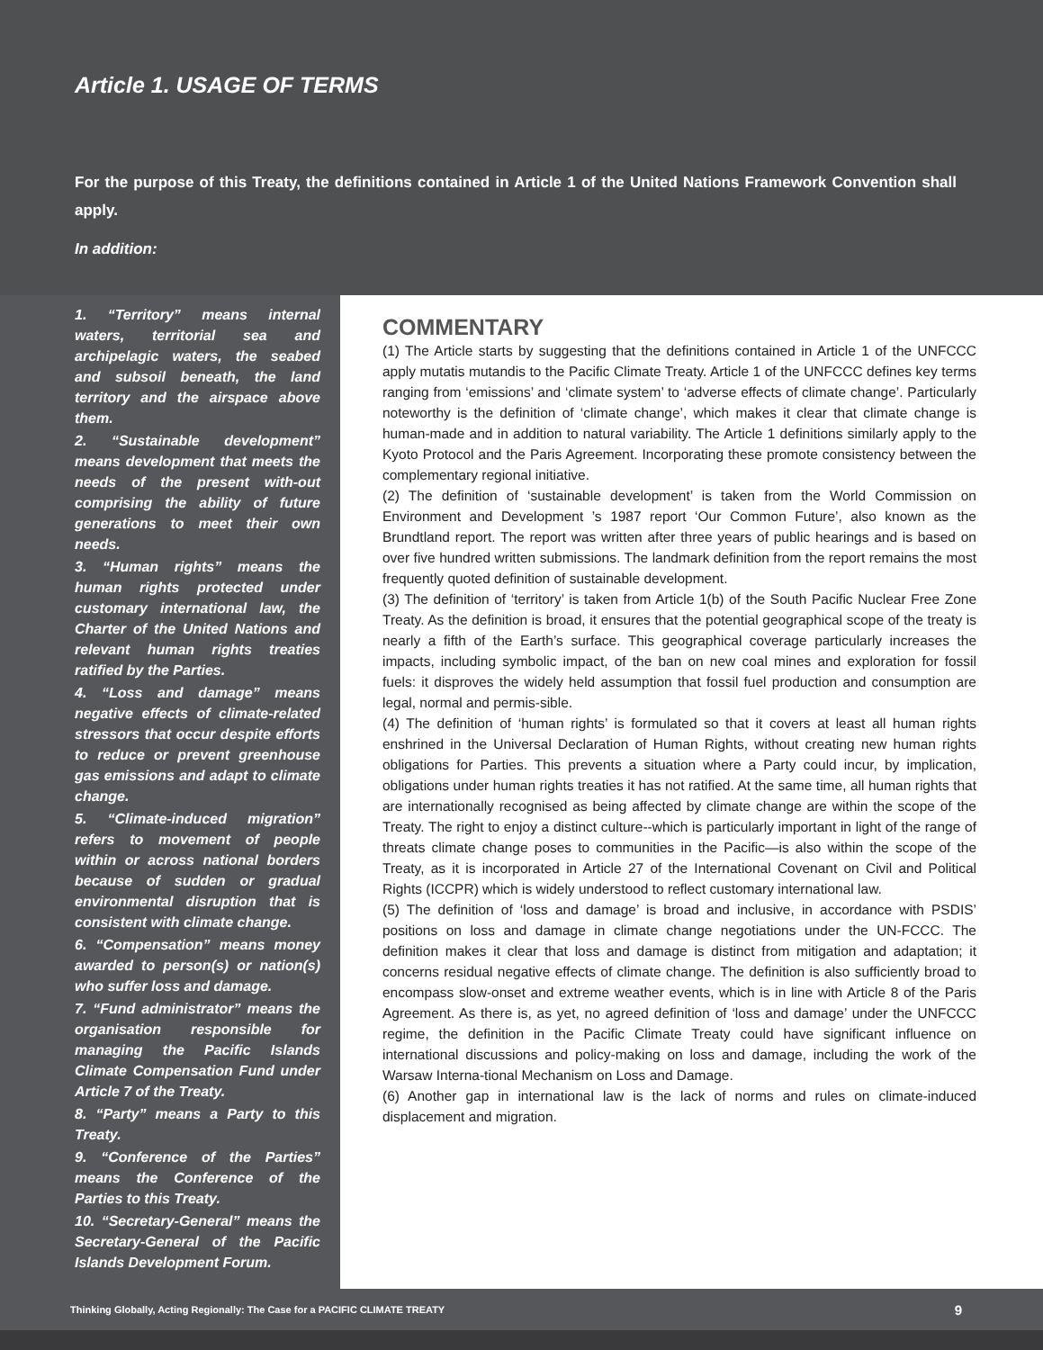Article 1. USAGE OF TERMS
For the purpose of this Treaty, the definitions contained in Article 1 of the United Nations Framework Convention shall apply.
In addition:
1. “Territory” means internal waters, territorial sea and archipelagic waters, the seabed and subsoil beneath, the land territory and the airspace above them.
2. “Sustainable development” means development that meets the needs of the present with-out comprising the ability of future generations to meet their own needs.
3. “Human rights” means the human rights protected under customary international law, the Charter of the United Nations and relevant human rights treaties ratified by the Parties.
4. “Loss and damage” means negative effects of climate-related stressors that occur despite efforts to reduce or prevent greenhouse gas emissions and adapt to climate change.
5. “Climate-induced migration” refers to movement of people within or across national borders because of sudden or gradual environmental disruption that is consistent with climate change.
6. “Compensation” means money awarded to person(s) or nation(s) who suffer loss and damage.
7. “Fund administrator” means the organisation responsible for managing the Pacific Islands Climate Compensation Fund under Article 7 of the Treaty.
8. “Party” means a Party to this Treaty.
9. “Conference of the Parties” means the Conference of the Parties to this Treaty.
10. “Secretary-General” means the Secretary-General of the Pacific Islands Development Forum.
COMMENTARY
(1) The Article starts by suggesting that the definitions contained in Article 1 of the UNFCCC apply mutatis mutandis to the Pacific Climate Treaty. Article 1 of the UNFCCC defines key terms ranging from ‘emissions’ and ‘climate system’ to ‘adverse effects of climate change’. Particularly noteworthy is the definition of ‘climate change’, which makes it clear that climate change is human-made and in addition to natural variability. The Article 1 definitions similarly apply to the Kyoto Protocol and the Paris Agreement. Incorporating these promote consistency between the complementary regional initiative.
(2) The definition of ‘sustainable development’ is taken from the World Commission on Environment and Development ’s 1987 report ‘Our Common Future’, also known as the Brundtland report. The report was written after three years of public hearings and is based on over five hundred written submissions. The landmark definition from the report remains the most frequently quoted definition of sustainable development.
(3) The definition of ‘territory’ is taken from Article 1(b) of the South Pacific Nuclear Free Zone Treaty. As the definition is broad, it ensures that the potential geographical scope of the treaty is nearly a fifth of the Earth’s surface. This geographical coverage particularly increases the impacts, including symbolic impact, of the ban on new coal mines and exploration for fossil fuels: it disproves the widely held assumption that fossil fuel production and consumption are legal, normal and permis-sible.
(4) The definition of ‘human rights’ is formulated so that it covers at least all human rights enshrined in the Universal Declaration of Human Rights, without creating new human rights obligations for Parties. This prevents a situation where a Party could incur, by implication, obligations under human rights treaties it has not ratified. At the same time, all human rights that are internationally recognised as being affected by climate change are within the scope of the Treaty. The right to enjoy a distinct culture--which is particularly important in light of the range of threats climate change poses to communities in the Pacific—is also within the scope of the Treaty, as it is incorporated in Article 27 of the International Covenant on Civil and Political Rights (ICCPR) which is widely understood to reflect customary international law.
(5) The definition of ‘loss and damage’ is broad and inclusive, in accordance with PSDIS’ positions on loss and damage in climate change negotiations under the UN-FCCC. The definition makes it clear that loss and damage is distinct from mitigation and adaptation; it concerns residual negative effects of climate change. The definition is also sufficiently broad to encompass slow-onset and extreme weather events, which is in line with Article 8 of the Paris Agreement. As there is, as yet, no agreed definition of ‘loss and damage’ under the UNFCCC regime, the definition in the Pacific Climate Treaty could have significant influence on international discussions and policy-making on loss and damage, including the work of the Warsaw Interna-tional Mechanism on Loss and Damage.
(6) Another gap in international law is the lack of norms and rules on climate-induced displacement and migration.
Thinking Globally, Acting Regionally: The Case for a PACIFIC CLIMATE TREATY 9